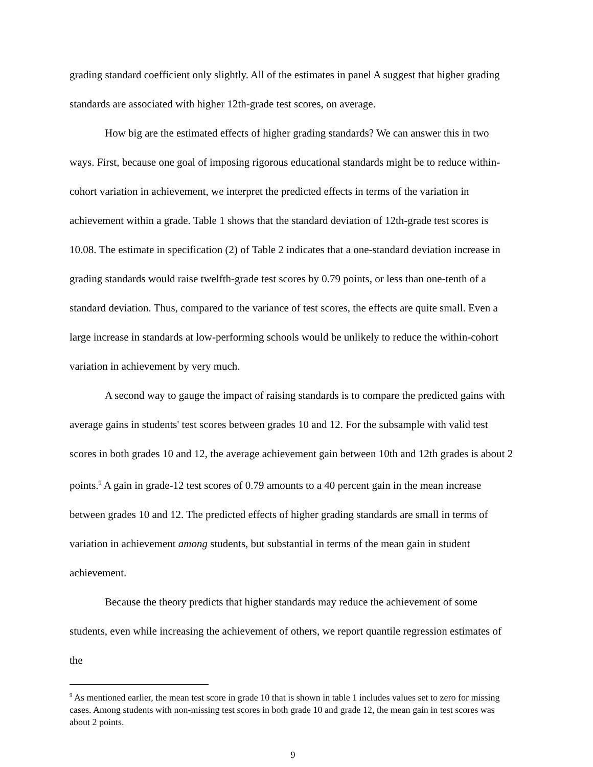grading standard coefficient only slightly. All of the estimates in panel A suggest that higher grading standards are associated with higher 12th-grade test scores, on average.
How big are the estimated effects of higher grading standards? We can answer this in two ways. First, because one goal of imposing rigorous educational standards might be to reduce within-cohort variation in achievement, we interpret the predicted effects in terms of the variation in achievement within a grade. Table 1 shows that the standard deviation of 12th-grade test scores is 10.08. The estimate in specification (2) of Table 2 indicates that a one-standard deviation increase in grading standards would raise twelfth-grade test scores by 0.79 points, or less than one-tenth of a standard deviation. Thus, compared to the variance of test scores, the effects are quite small. Even a large increase in standards at low-performing schools would be unlikely to reduce the within-cohort variation in achievement by very much.
A second way to gauge the impact of raising standards is to compare the predicted gains with average gains in students' test scores between grades 10 and 12. For the subsample with valid test scores in both grades 10 and 12, the average achievement gain between 10th and 12th grades is about 2 points.<sup>9</sup> A gain in grade-12 test scores of 0.79 amounts to a 40 percent gain in the mean increase between grades 10 and 12. The predicted effects of higher grading standards are small in terms of variation in achievement among students, but substantial in terms of the mean gain in student achievement.
Because the theory predicts that higher standards may reduce the achievement of some students, even while increasing the achievement of others, we report quantile regression estimates of the
<sup>9</sup> As mentioned earlier, the mean test score in grade 10 that is shown in table 1 includes values set to zero for missing cases. Among students with non-missing test scores in both grade 10 and grade 12, the mean gain in test scores was about 2 points.
9